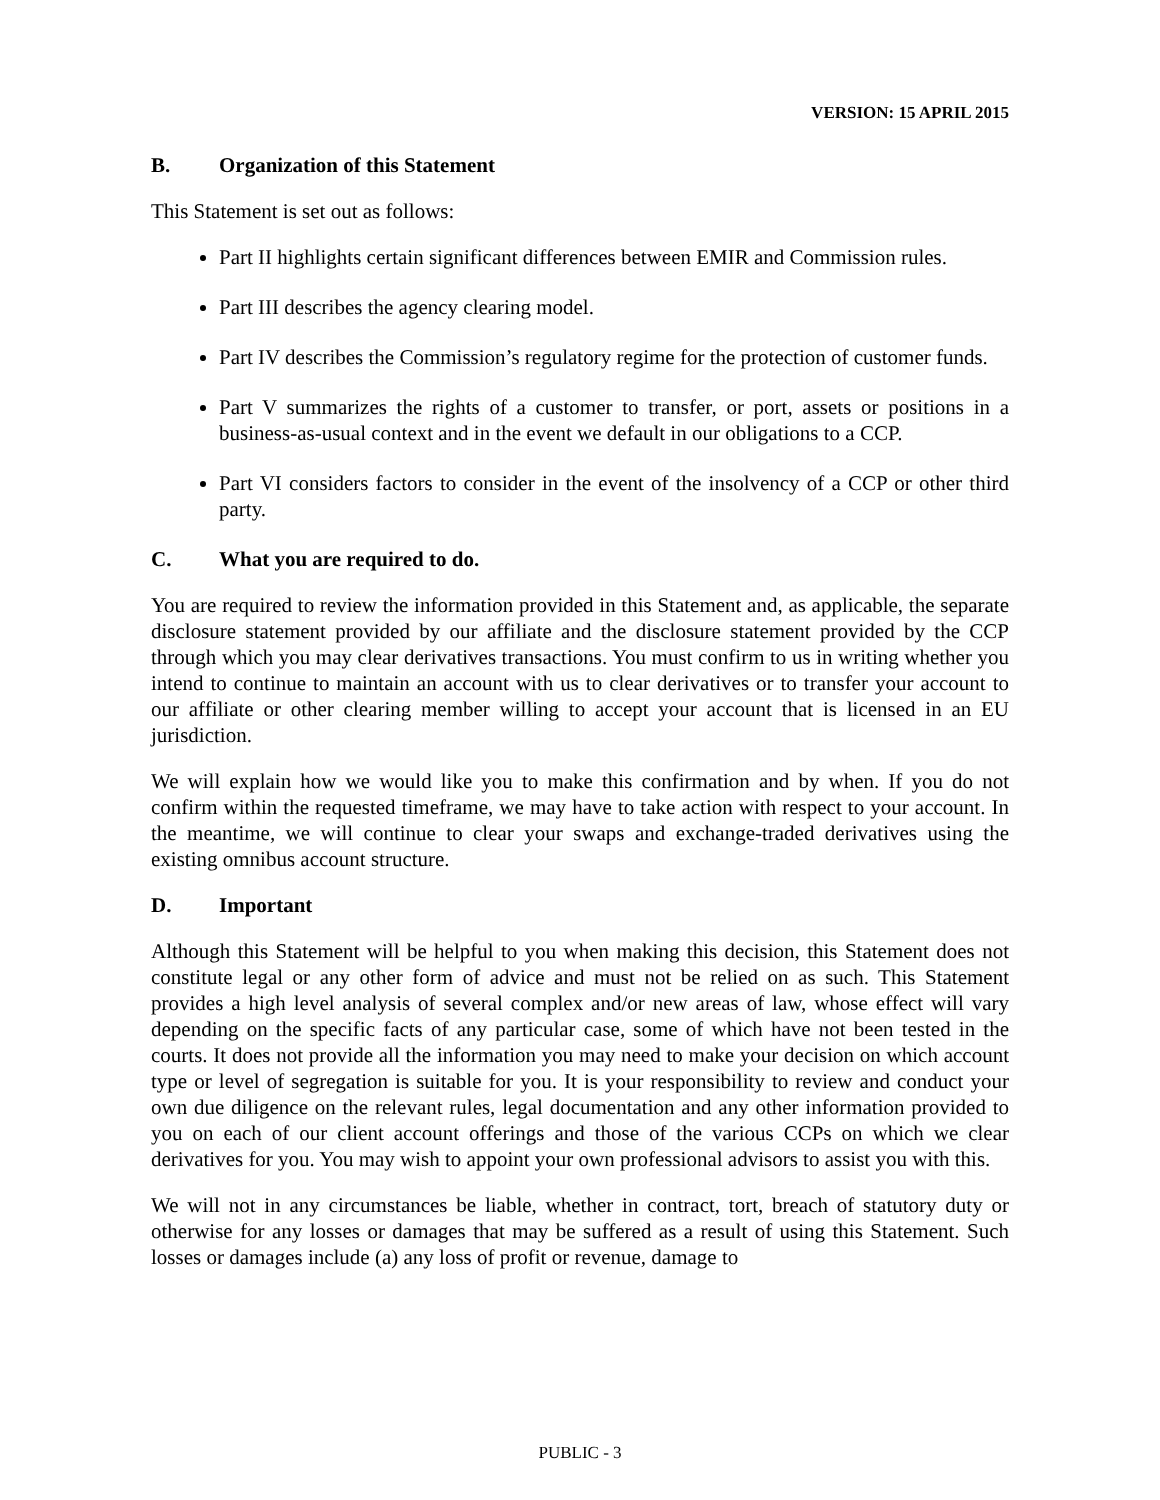VERSION: 15 APRIL 2015
B. Organization of this Statement
This Statement is set out as follows:
Part II highlights certain significant differences between EMIR and Commission rules.
Part III describes the agency clearing model.
Part IV describes the Commission’s regulatory regime for the protection of customer funds.
Part V summarizes the rights of a customer to transfer, or port, assets or positions in a business-as-usual context and in the event we default in our obligations to a CCP.
Part VI considers factors to consider in the event of the insolvency of a CCP or other third party.
C. What you are required to do.
You are required to review the information provided in this Statement and, as applicable, the separate disclosure statement provided by our affiliate and the disclosure statement provided by the CCP through which you may clear derivatives transactions. You must confirm to us in writing whether you intend to continue to maintain an account with us to clear derivatives or to transfer your account to our affiliate or other clearing member willing to accept your account that is licensed in an EU jurisdiction.
We will explain how we would like you to make this confirmation and by when. If you do not confirm within the requested timeframe, we may have to take action with respect to your account. In the meantime, we will continue to clear your swaps and exchange-traded derivatives using the existing omnibus account structure.
D. Important
Although this Statement will be helpful to you when making this decision, this Statement does not constitute legal or any other form of advice and must not be relied on as such. This Statement provides a high level analysis of several complex and/or new areas of law, whose effect will vary depending on the specific facts of any particular case, some of which have not been tested in the courts. It does not provide all the information you may need to make your decision on which account type or level of segregation is suitable for you. It is your responsibility to review and conduct your own due diligence on the relevant rules, legal documentation and any other information provided to you on each of our client account offerings and those of the various CCPs on which we clear derivatives for you. You may wish to appoint your own professional advisors to assist you with this.
We will not in any circumstances be liable, whether in contract, tort, breach of statutory duty or otherwise for any losses or damages that may be suffered as a result of using this Statement. Such losses or damages include (a) any loss of profit or revenue, damage to
PUBLIC - 3